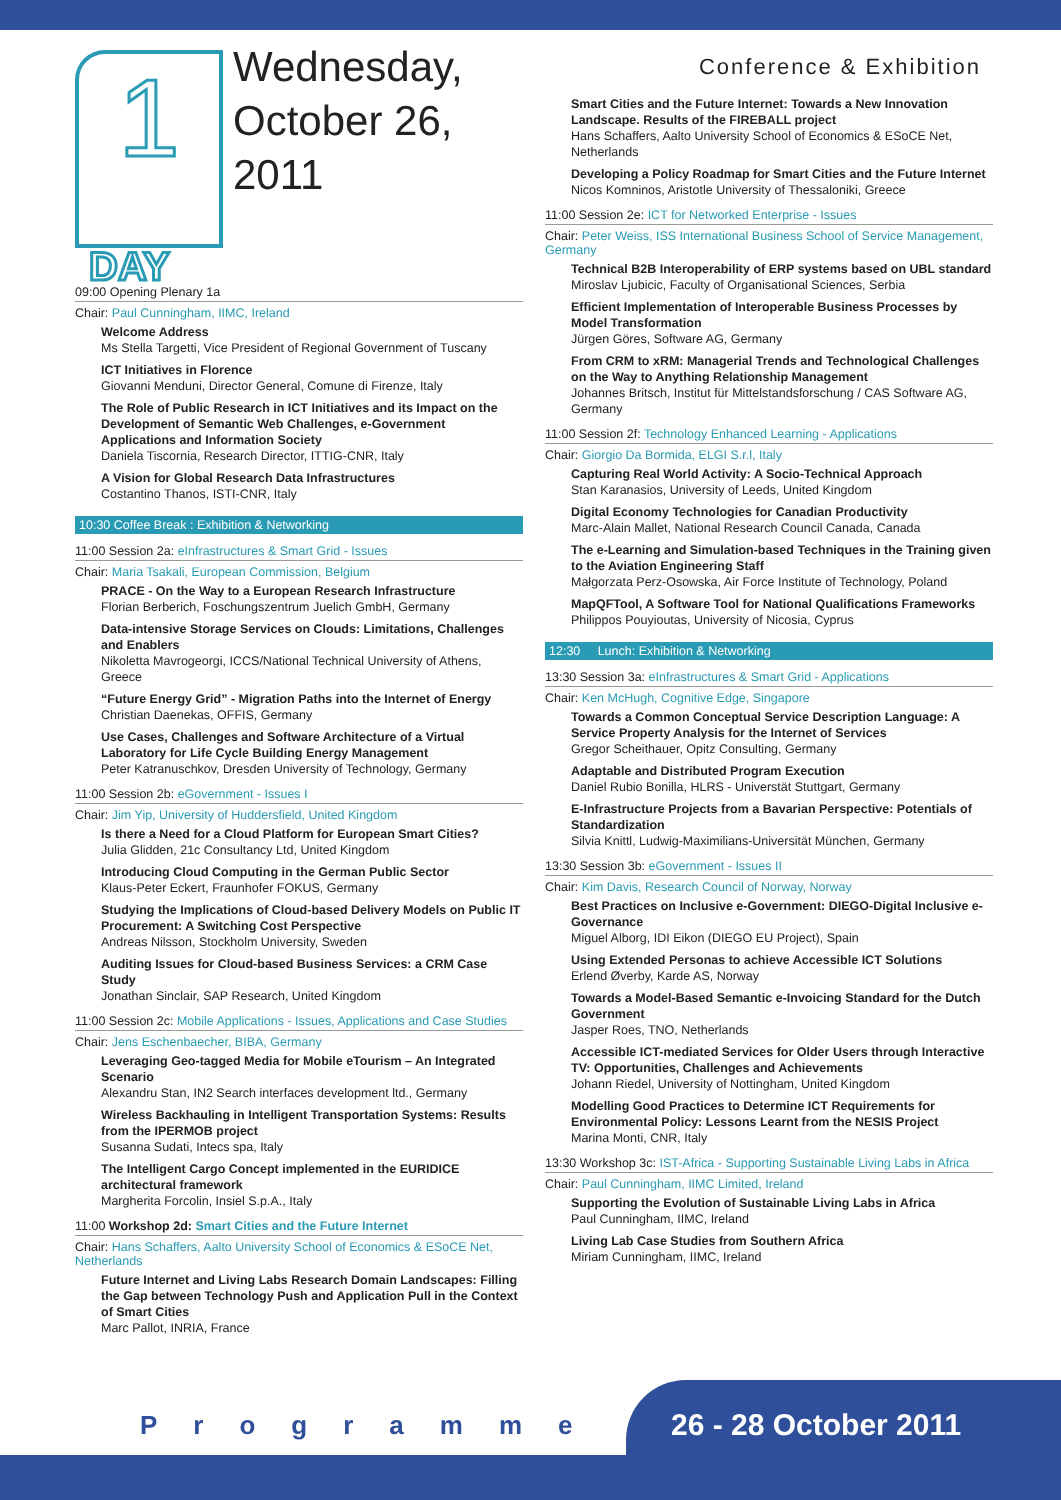Conference & Exhibition
1
DAY
Wednesday,
October 26,
2011
09:00 Opening Plenary 1a
Chair: Paul Cunningham, IIMC, Ireland
Welcome Address
Ms Stella Targetti, Vice President of Regional Government of Tuscany
ICT Initiatives in Florence
Giovanni Menduni, Director General, Comune di Firenze, Italy
The Role of Public Research in ICT Initiatives and its Impact on the Development of Semantic Web Challenges, e-Government Applications and Information Society
Daniela Tiscornia, Research Director, ITTIG-CNR, Italy
A Vision for Global Research Data Infrastructures
Costantino Thanos, ISTI-CNR, Italy
10:30 Coffee Break : Exhibition & Networking
11:00 Session 2a: eInfrastructures & Smart Grid - Issues
Chair: Maria Tsakali, European Commission, Belgium
PRACE - On the Way to a European Research Infrastructure
Florian Berberich, Foschungszentrum Juelich GmbH, Germany
Data-intensive Storage Services on Clouds: Limitations, Challenges and Enablers
Nikoletta Mavrogeorgi, ICCS/National Technical University of Athens, Greece
“Future Energy Grid” - Migration Paths into the Internet of Energy
Christian Daenekas, OFFIS, Germany
Use Cases, Challenges and Software Architecture of a Virtual Laboratory for Life Cycle Building Energy Management
Peter Katranuschkov, Dresden University of Technology, Germany
11:00 Session 2b: eGovernment - Issues I
Chair: Jim Yip, University of Huddersfield, United Kingdom
Is there a Need for a Cloud Platform for European Smart Cities?
Julia Glidden, 21c Consultancy Ltd, United Kingdom
Introducing Cloud Computing in the German Public Sector
Klaus-Peter Eckert, Fraunhofer FOKUS, Germany
Studying the Implications of Cloud-based Delivery Models on Public IT Procurement: A Switching Cost Perspective
Andreas Nilsson, Stockholm University, Sweden
Auditing Issues for Cloud-based Business Services: a CRM Case Study
Jonathan Sinclair, SAP Research, United Kingdom
11:00 Session 2c: Mobile Applications - Issues, Applications and Case Studies
Chair: Jens Eschenbaecher, BIBA, Germany
Leveraging Geo-tagged Media for Mobile eTourism – An Integrated Scenario
Alexandru Stan, IN2 Search interfaces development ltd., Germany
Wireless Backhauling in Intelligent Transportation Systems: Results from the IPERMOB project
Susanna Sudati, Intecs spa, Italy
The Intelligent Cargo Concept implemented in the EURIDICE architectural framework
Margherita Forcolin, Insiel S.p.A., Italy
11:00 Workshop 2d: Smart Cities and the Future Internet
Chair: Hans Schaffers, Aalto University School of Economics & ESoCE Net, Netherlands
Future Internet and Living Labs Research Domain Landscapes: Filling the Gap between Technology Push and Application Pull in the Context of Smart Cities
Marc Pallot, INRIA, France
Smart Cities and the Future Internet: Towards a New Innovation Landscape. Results of the FIREBALL project
Hans Schaffers, Aalto University School of Economics & ESoCE Net, Netherlands
Developing a Policy Roadmap for Smart Cities and the Future Internet
Nicos Komninos, Aristotle University of Thessaloniki, Greece
11:00 Session 2e: ICT for Networked Enterprise - Issues
Chair: Peter Weiss, ISS International Business School of Service Management, Germany
Technical B2B Interoperability of ERP systems based on UBL standard
Miroslav Ljubicic, Faculty of Organisational Sciences, Serbia
Efficient Implementation of Interoperable Business Processes by Model Transformation
Jürgen Göres, Software AG, Germany
From CRM to xRM: Managerial Trends and Technological Challenges on the Way to Anything Relationship Management
Johannes Britsch, Institut für Mittelstandsforschung / CAS Software AG, Germany
11:00 Session 2f: Technology Enhanced Learning - Applications
Chair: Giorgio Da Bormida, ELGI S.r.l, Italy
Capturing Real World Activity: A Socio-Technical Approach
Stan Karanasios, University of Leeds, United Kingdom
Digital Economy Technologies for Canadian Productivity
Marc-Alain Mallet, National Research Council Canada, Canada
The e-Learning and Simulation-based Techniques in the Training given to the Aviation Engineering Staff
Małgorzata Perz-Osowska, Air Force Institute of Technology, Poland
MapQFTool, A Software Tool for National Qualifications Frameworks
Philippos Pouyioutas, University of Nicosia, Cyprus
12:30 Lunch: Exhibition & Networking
13:30 Session 3a: eInfrastructures & Smart Grid - Applications
Chair: Ken McHugh, Cognitive Edge, Singapore
Towards a Common Conceptual Service Description Language: A Service Property Analysis for the Internet of Services
Gregor Scheithauer, Opitz Consulting, Germany
Adaptable and Distributed Program Execution
Daniel Rubio Bonilla, HLRS - Universtät Stuttgart, Germany
E-Infrastructure Projects from a Bavarian Perspective: Potentials of Standardization
Silvia Knittl, Ludwig-Maximilians-Universität München, Germany
13:30 Session 3b: eGovernment - Issues II
Chair: Kim Davis, Research Council of Norway, Norway
Best Practices on Inclusive e-Government: DIEGO-Digital Inclusive e-Governance
Miguel Alborg, IDI Eikon (DIEGO EU Project), Spain
Using Extended Personas to achieve Accessible ICT Solutions
Erlend Øverby, Karde AS, Norway
Towards a Model-Based Semantic e-Invoicing Standard for the Dutch Government
Jasper Roes, TNO, Netherlands
Accessible ICT-mediated Services for Older Users through Interactive TV: Opportunities, Challenges and Achievements
Johann Riedel, University of Nottingham, United Kingdom
Modelling Good Practices to Determine ICT Requirements for Environmental Policy: Lessons Learnt from the NESIS Project
Marina Monti, CNR, Italy
13:30 Workshop 3c: IST-Africa - Supporting Sustainable Living Labs in Africa
Chair: Paul Cunningham, IIMC Limited, Ireland
Supporting the Evolution of Sustainable Living Labs in Africa
Paul Cunningham, IIMC, Ireland
Living Lab Case Studies from Southern Africa
Miriam Cunningham, IIMC, Ireland
Programme
26 - 28 October 2011